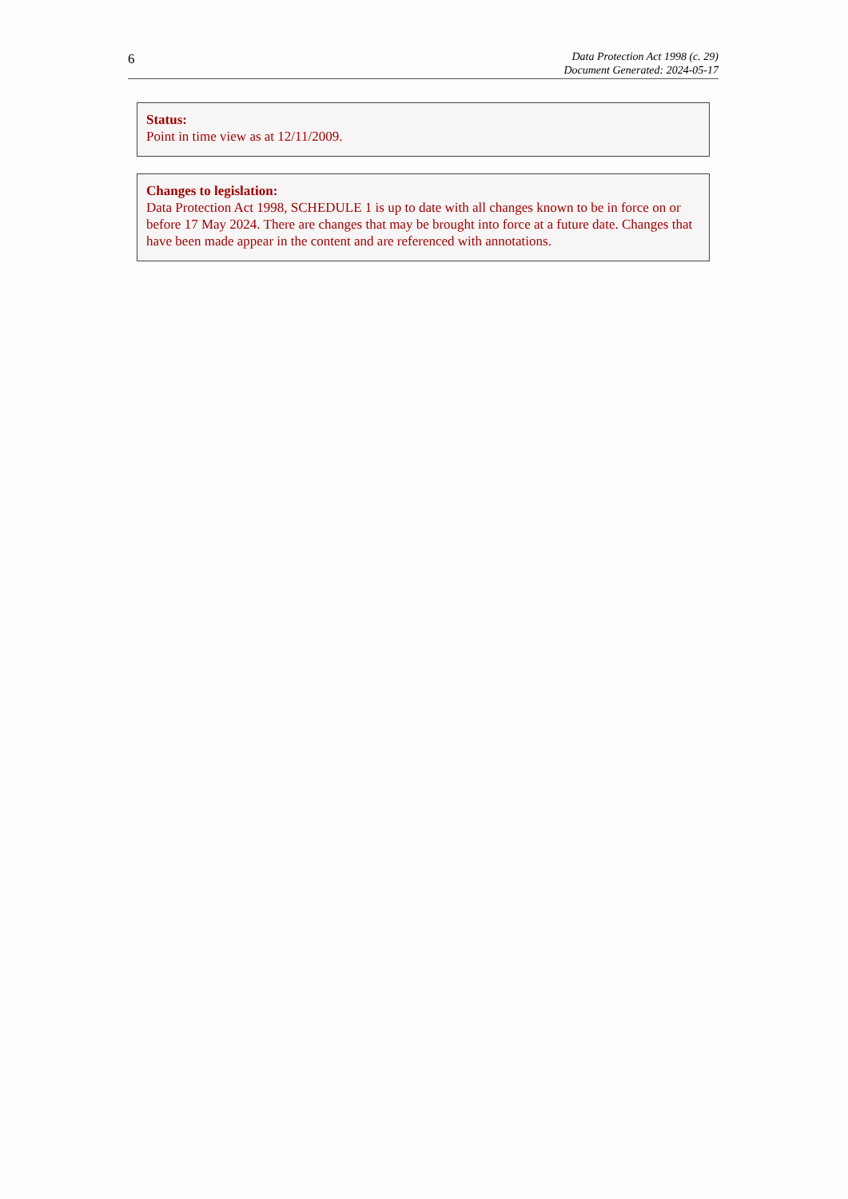6
Data Protection Act 1998 (c. 29)
Document Generated: 2024-05-17
Status:
Point in time view as at 12/11/2009.
Changes to legislation:
Data Protection Act 1998, SCHEDULE 1 is up to date with all changes known to be in force on or before 17 May 2024. There are changes that may be brought into force at a future date. Changes that have been made appear in the content and are referenced with annotations.